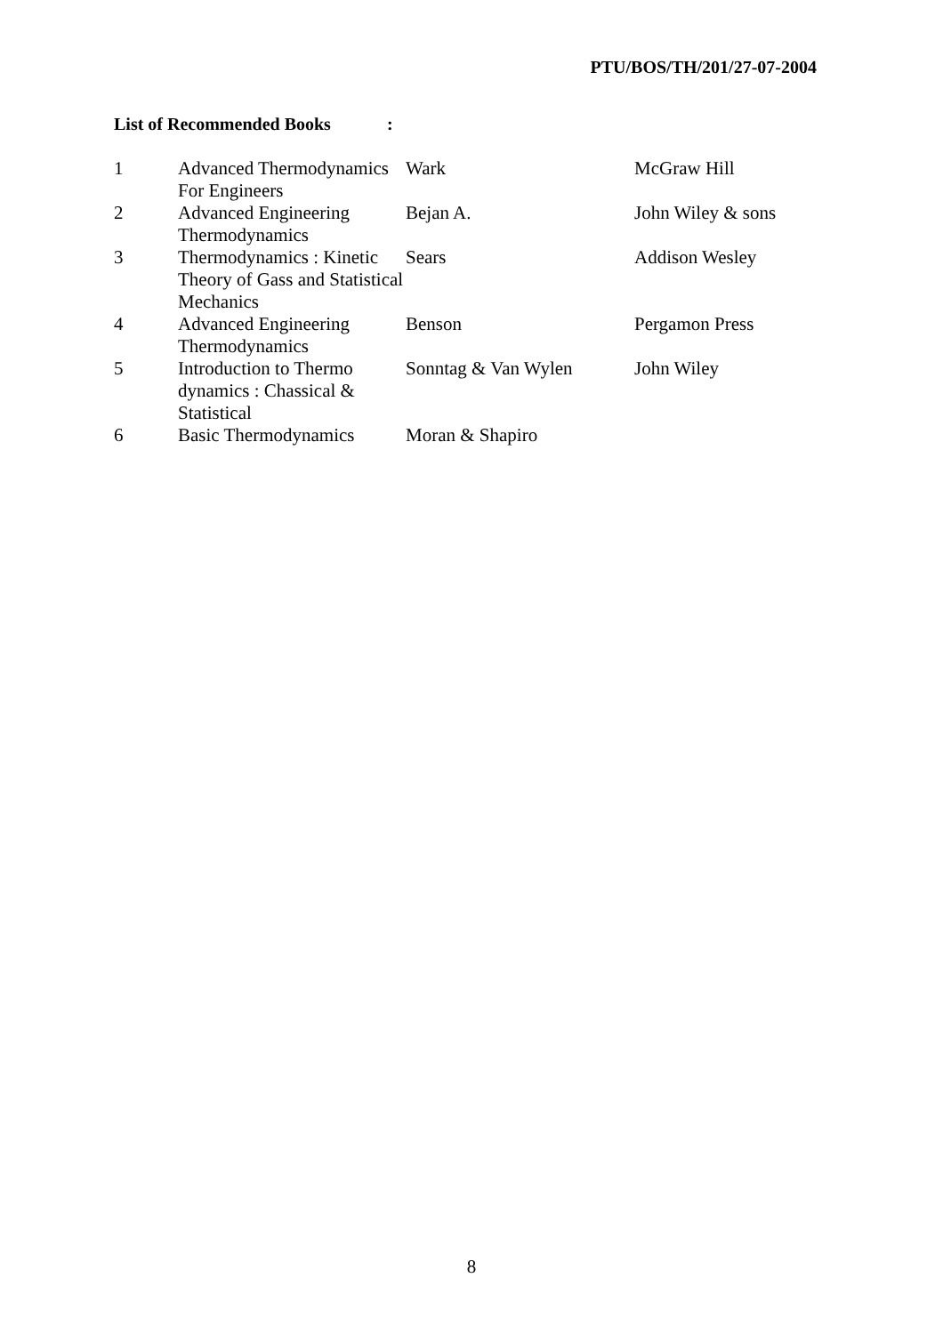PTU/BOS/TH/201/27-07-2004
List of Recommended Books :
| 1 | Advanced Thermodynamics For Engineers | Wark | McGraw Hill |
| 2 | Advanced Engineering Thermodynamics | Bejan A. | John Wiley & sons |
| 3 | Thermodynamics : Kinetic Theory of Gass and Statistical Mechanics | Sears | Addison Wesley |
| 4 | Advanced Engineering Thermodynamics | Benson | Pergamon Press |
| 5 | Introduction to Thermo dynamics : Chassical & Statistical | Sonntag & Van Wylen | John Wiley |
| 6 | Basic Thermodynamics | Moran & Shapiro | |
8